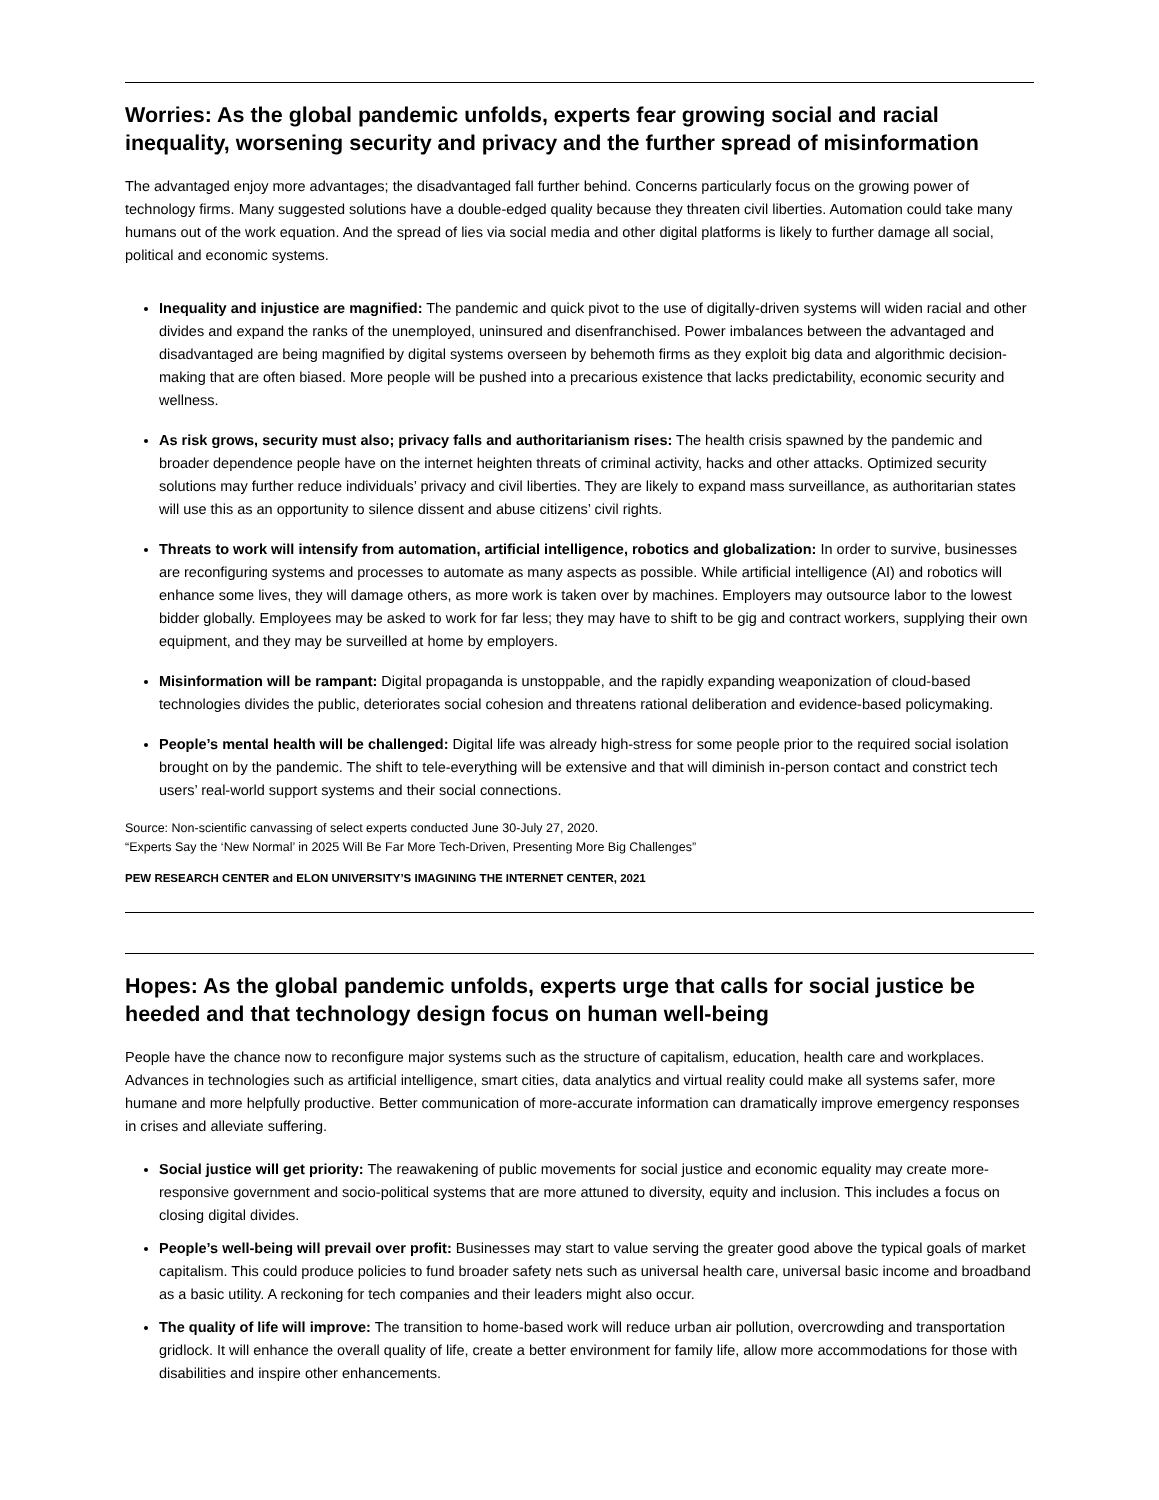Worries: As the global pandemic unfolds, experts fear growing social and racial inequality, worsening security and privacy and the further spread of misinformation
The advantaged enjoy more advantages; the disadvantaged fall further behind. Concerns particularly focus on the growing power of technology firms. Many suggested solutions have a double-edged quality because they threaten civil liberties. Automation could take many humans out of the work equation. And the spread of lies via social media and other digital platforms is likely to further damage all social, political and economic systems.
Inequality and injustice are magnified: The pandemic and quick pivot to the use of digitally-driven systems will widen racial and other divides and expand the ranks of the unemployed, uninsured and disenfranchised. Power imbalances between the advantaged and disadvantaged are being magnified by digital systems overseen by behemoth firms as they exploit big data and algorithmic decision-making that are often biased. More people will be pushed into a precarious existence that lacks predictability, economic security and wellness.
As risk grows, security must also; privacy falls and authoritarianism rises: The health crisis spawned by the pandemic and broader dependence people have on the internet heighten threats of criminal activity, hacks and other attacks. Optimized security solutions may further reduce individuals’ privacy and civil liberties. They are likely to expand mass surveillance, as authoritarian states will use this as an opportunity to silence dissent and abuse citizens’ civil rights.
Threats to work will intensify from automation, artificial intelligence, robotics and globalization: In order to survive, businesses are reconfiguring systems and processes to automate as many aspects as possible. While artificial intelligence (AI) and robotics will enhance some lives, they will damage others, as more work is taken over by machines. Employers may outsource labor to the lowest bidder globally. Employees may be asked to work for far less; they may have to shift to be gig and contract workers, supplying their own equipment, and they may be surveilled at home by employers.
Misinformation will be rampant: Digital propaganda is unstoppable, and the rapidly expanding weaponization of cloud-based technologies divides the public, deteriorates social cohesion and threatens rational deliberation and evidence-based policymaking.
People’s mental health will be challenged: Digital life was already high-stress for some people prior to the required social isolation brought on by the pandemic. The shift to tele-everything will be extensive and that will diminish in-person contact and constrict tech users’ real-world support systems and their social connections.
Source: Non-scientific canvassing of select experts conducted June 30-July 27, 2020.
“Experts Say the ‘New Normal’ in 2025 Will Be Far More Tech-Driven, Presenting More Big Challenges”
PEW RESEARCH CENTER and ELON UNIVERSITY’S IMAGINING THE INTERNET CENTER, 2021
Hopes: As the global pandemic unfolds, experts urge that calls for social justice be heeded and that technology design focus on human well-being
People have the chance now to reconfigure major systems such as the structure of capitalism, education, health care and workplaces. Advances in technologies such as artificial intelligence, smart cities, data analytics and virtual reality could make all systems safer, more humane and more helpfully productive. Better communication of more-accurate information can dramatically improve emergency responses in crises and alleviate suffering.
Social justice will get priority: The reawakening of public movements for social justice and economic equality may create more-responsive government and socio-political systems that are more attuned to diversity, equity and inclusion. This includes a focus on closing digital divides.
People’s well-being will prevail over profit: Businesses may start to value serving the greater good above the typical goals of market capitalism. This could produce policies to fund broader safety nets such as universal health care, universal basic income and broadband as a basic utility. A reckoning for tech companies and their leaders might also occur.
The quality of life will improve: The transition to home-based work will reduce urban air pollution, overcrowding and transportation gridlock. It will enhance the overall quality of life, create a better environment for family life, allow more accommodations for those with disabilities and inspire other enhancements.